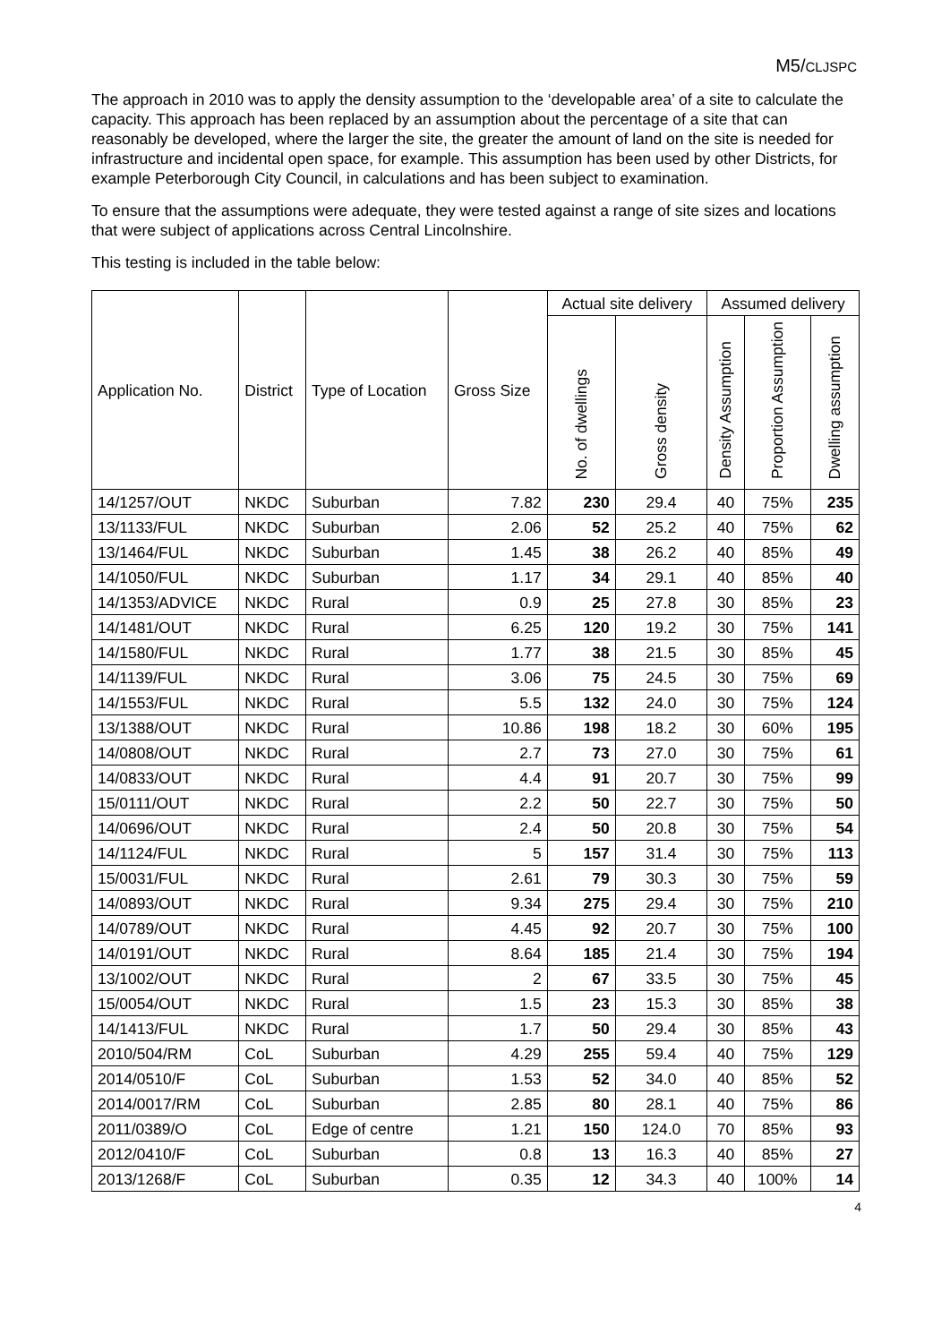M5/CLJSPC
The approach in 2010 was to apply the density assumption to the ‘developable area’ of a site to calculate the capacity. This approach has been replaced by an assumption about the percentage of a site that can reasonably be developed, where the larger the site, the greater the amount of land on the site is needed for infrastructure and incidental open space, for example. This assumption has been used by other Districts, for example Peterborough City Council, in calculations and has been subject to examination.
To ensure that the assumptions were adequate, they were tested against a range of site sizes and locations that were subject of applications across Central Lincolnshire.
This testing is included in the table below:
| Application No. | District | Type of Location | Gross Size | Actual site delivery | | Assumed delivery | | |
| --- | --- | --- | --- | --- | --- | --- | --- | --- |
| | | | | No. of dwellings | Gross density | Density Assumption | Proportion Assumption | Dwelling assumption |
| 14/1257/OUT | NKDC | Suburban | 7.82 | 230 | 29.4 | 40 | 75% | 235 |
| 13/1133/FUL | NKDC | Suburban | 2.06 | 52 | 25.2 | 40 | 75% | 62 |
| 13/1464/FUL | NKDC | Suburban | 1.45 | 38 | 26.2 | 40 | 85% | 49 |
| 14/1050/FUL | NKDC | Suburban | 1.17 | 34 | 29.1 | 40 | 85% | 40 |
| 14/1353/ADVICE | NKDC | Rural | 0.9 | 25 | 27.8 | 30 | 85% | 23 |
| 14/1481/OUT | NKDC | Rural | 6.25 | 120 | 19.2 | 30 | 75% | 141 |
| 14/1580/FUL | NKDC | Rural | 1.77 | 38 | 21.5 | 30 | 85% | 45 |
| 14/1139/FUL | NKDC | Rural | 3.06 | 75 | 24.5 | 30 | 75% | 69 |
| 14/1553/FUL | NKDC | Rural | 5.5 | 132 | 24.0 | 30 | 75% | 124 |
| 13/1388/OUT | NKDC | Rural | 10.86 | 198 | 18.2 | 30 | 60% | 195 |
| 14/0808/OUT | NKDC | Rural | 2.7 | 73 | 27.0 | 30 | 75% | 61 |
| 14/0833/OUT | NKDC | Rural | 4.4 | 91 | 20.7 | 30 | 75% | 99 |
| 15/0111/OUT | NKDC | Rural | 2.2 | 50 | 22.7 | 30 | 75% | 50 |
| 14/0696/OUT | NKDC | Rural | 2.4 | 50 | 20.8 | 30 | 75% | 54 |
| 14/1124/FUL | NKDC | Rural | 5 | 157 | 31.4 | 30 | 75% | 113 |
| 15/0031/FUL | NKDC | Rural | 2.61 | 79 | 30.3 | 30 | 75% | 59 |
| 14/0893/OUT | NKDC | Rural | 9.34 | 275 | 29.4 | 30 | 75% | 210 |
| 14/0789/OUT | NKDC | Rural | 4.45 | 92 | 20.7 | 30 | 75% | 100 |
| 14/0191/OUT | NKDC | Rural | 8.64 | 185 | 21.4 | 30 | 75% | 194 |
| 13/1002/OUT | NKDC | Rural | 2 | 67 | 33.5 | 30 | 75% | 45 |
| 15/0054/OUT | NKDC | Rural | 1.5 | 23 | 15.3 | 30 | 85% | 38 |
| 14/1413/FUL | NKDC | Rural | 1.7 | 50 | 29.4 | 30 | 85% | 43 |
| 2010/504/RM | CoL | Suburban | 4.29 | 255 | 59.4 | 40 | 75% | 129 |
| 2014/0510/F | CoL | Suburban | 1.53 | 52 | 34.0 | 40 | 85% | 52 |
| 2014/0017/RM | CoL | Suburban | 2.85 | 80 | 28.1 | 40 | 75% | 86 |
| 2011/0389/O | CoL | Edge of centre | 1.21 | 150 | 124.0 | 70 | 85% | 93 |
| 2012/0410/F | CoL | Suburban | 0.8 | 13 | 16.3 | 40 | 85% | 27 |
| 2013/1268/F | CoL | Suburban | 0.35 | 12 | 34.3 | 40 | 100% | 14 |
4